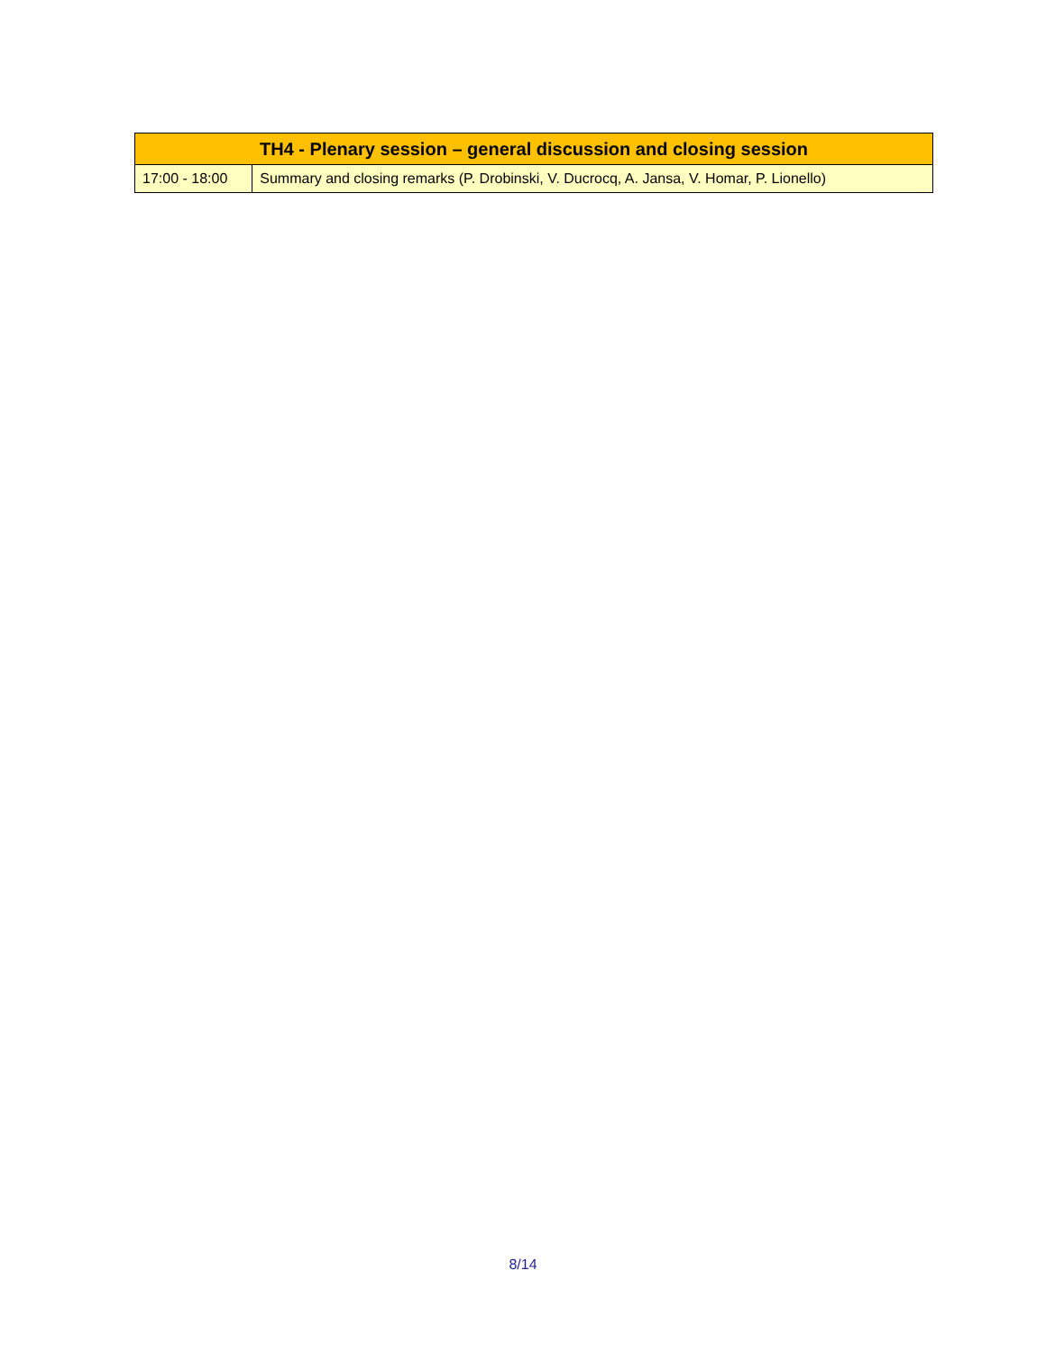| TH4 - Plenary session – general discussion and closing session | |
| --- | --- |
| 17:00 - 18:00 | Summary and closing remarks (P. Drobinski, V. Ducrocq, A. Jansa, V. Homar, P. Lionello) |
8/14